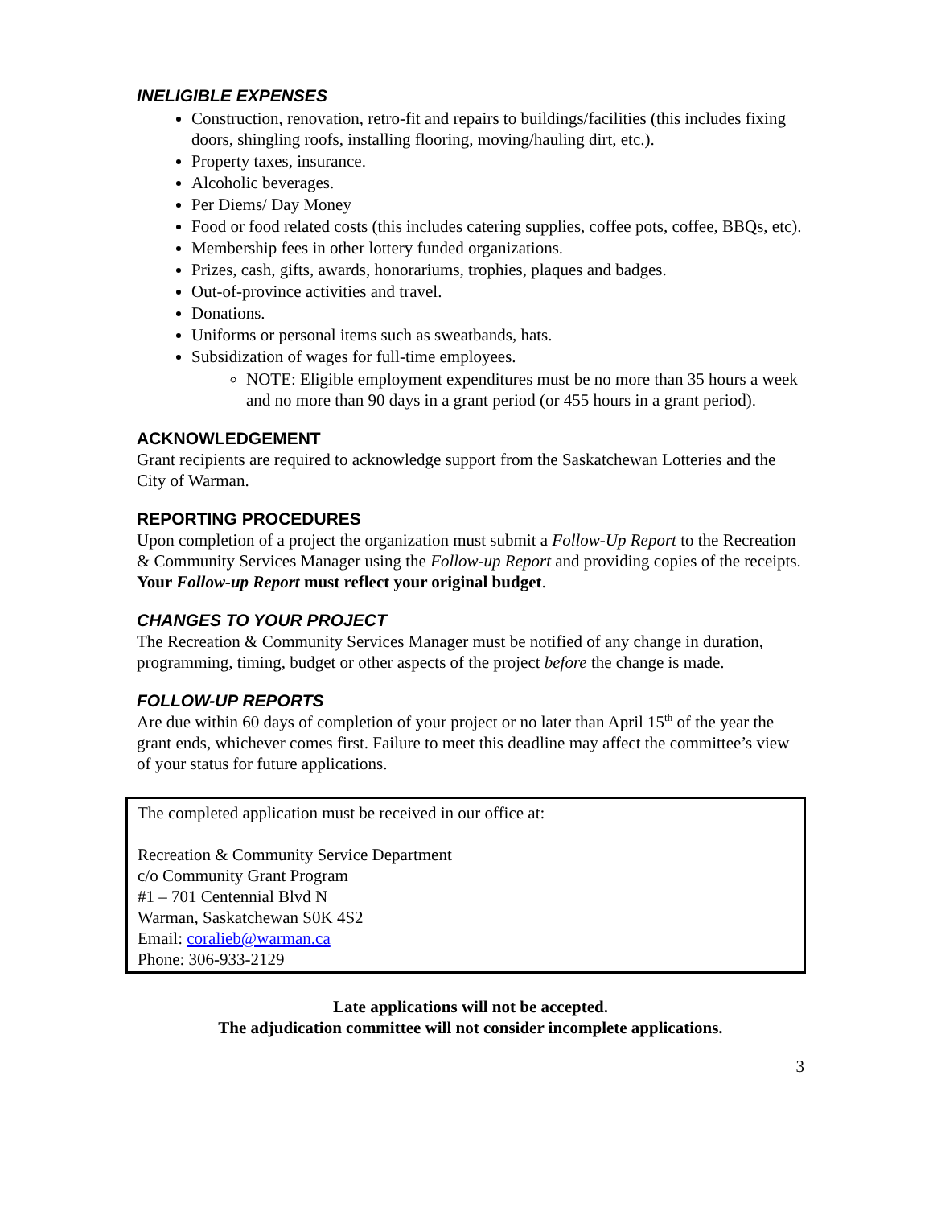INELIGIBLE EXPENSES
Construction, renovation, retro-fit and repairs to buildings/facilities (this includes fixing doors, shingling roofs, installing flooring, moving/hauling dirt, etc.).
Property taxes, insurance.
Alcoholic beverages.
Per Diems/ Day Money
Food or food related costs (this includes catering supplies, coffee pots, coffee, BBQs, etc).
Membership fees in other lottery funded organizations.
Prizes, cash, gifts, awards, honorariums, trophies, plaques and badges.
Out-of-province activities and travel.
Donations.
Uniforms or personal items such as sweatbands, hats.
Subsidization of wages for full-time employees.
NOTE: Eligible employment expenditures must be no more than 35 hours a week and no more than 90 days in a grant period (or 455 hours in a grant period).
ACKNOWLEDGEMENT
Grant recipients are required to acknowledge support from the Saskatchewan Lotteries and the City of Warman.
REPORTING PROCEDURES
Upon completion of a project the organization must submit a Follow-Up Report to the Recreation & Community Services Manager using the Follow-up Report and providing copies of the receipts. Your Follow-up Report must reflect your original budget.
CHANGES TO YOUR PROJECT
The Recreation & Community Services Manager must be notified of any change in duration, programming, timing, budget or other aspects of the project before the change is made.
FOLLOW-UP REPORTS
Are due within 60 days of completion of your project or no later than April 15<sup>th</sup> of the year the grant ends, whichever comes first. Failure to meet this deadline may affect the committee’s view of your status for future applications.
The completed application must be received in our office at:
Recreation & Community Service Department
c/o Community Grant Program
#1 – 701 Centennial Blvd N
Warman, Saskatchewan S0K 4S2
Email: coralieb@warman.ca
Phone: 306-933-2129
Late applications will not be accepted.
The adjudication committee will not consider incomplete applications.
3